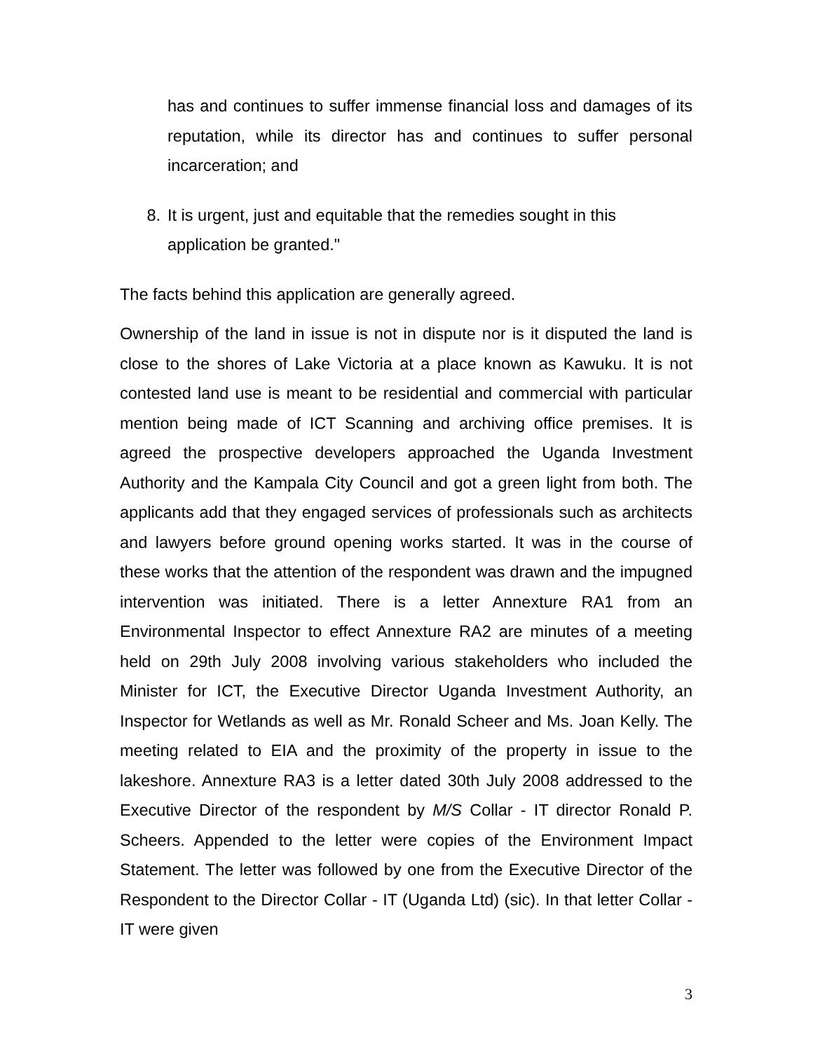has and continues to suffer immense financial loss and damages of its reputation, while its director has and continues to suffer personal incarceration; and
8. It is urgent, just and equitable that the remedies sought in this application be granted."
The facts behind this application are generally agreed.
Ownership of the land in issue is not in dispute nor is it disputed the land is close to the shores of Lake Victoria at a place known as Kawuku. It is not contested land use is meant to be residential and commercial with particular mention being made of ICT Scanning and archiving office premises. It is agreed the prospective developers approached the Uganda Investment Authority and the Kampala City Council and got a green light from both. The applicants add that they engaged services of professionals such as architects and lawyers before ground opening works started. It was in the course of these works that the attention of the respondent was drawn and the impugned intervention was initiated. There is a letter Annexture RA1 from an Environmental Inspector to effect Annexture RA2 are minutes of a meeting held on 29th July 2008 involving various stakeholders who included the Minister for ICT, the Executive Director Uganda Investment Authority, an Inspector for Wetlands as well as Mr. Ronald Scheer and Ms. Joan Kelly. The meeting related to EIA and the proximity of the property in issue to the lakeshore. Annexture RA3 is a letter dated 30th July 2008 addressed to the Executive Director of the respondent by M/S Collar - IT director Ronald P. Scheers. Appended to the letter were copies of the Environment Impact Statement. The letter was followed by one from the Executive Director of the Respondent to the Director Collar - IT (Uganda Ltd) (sic). In that letter Collar - IT were given
3